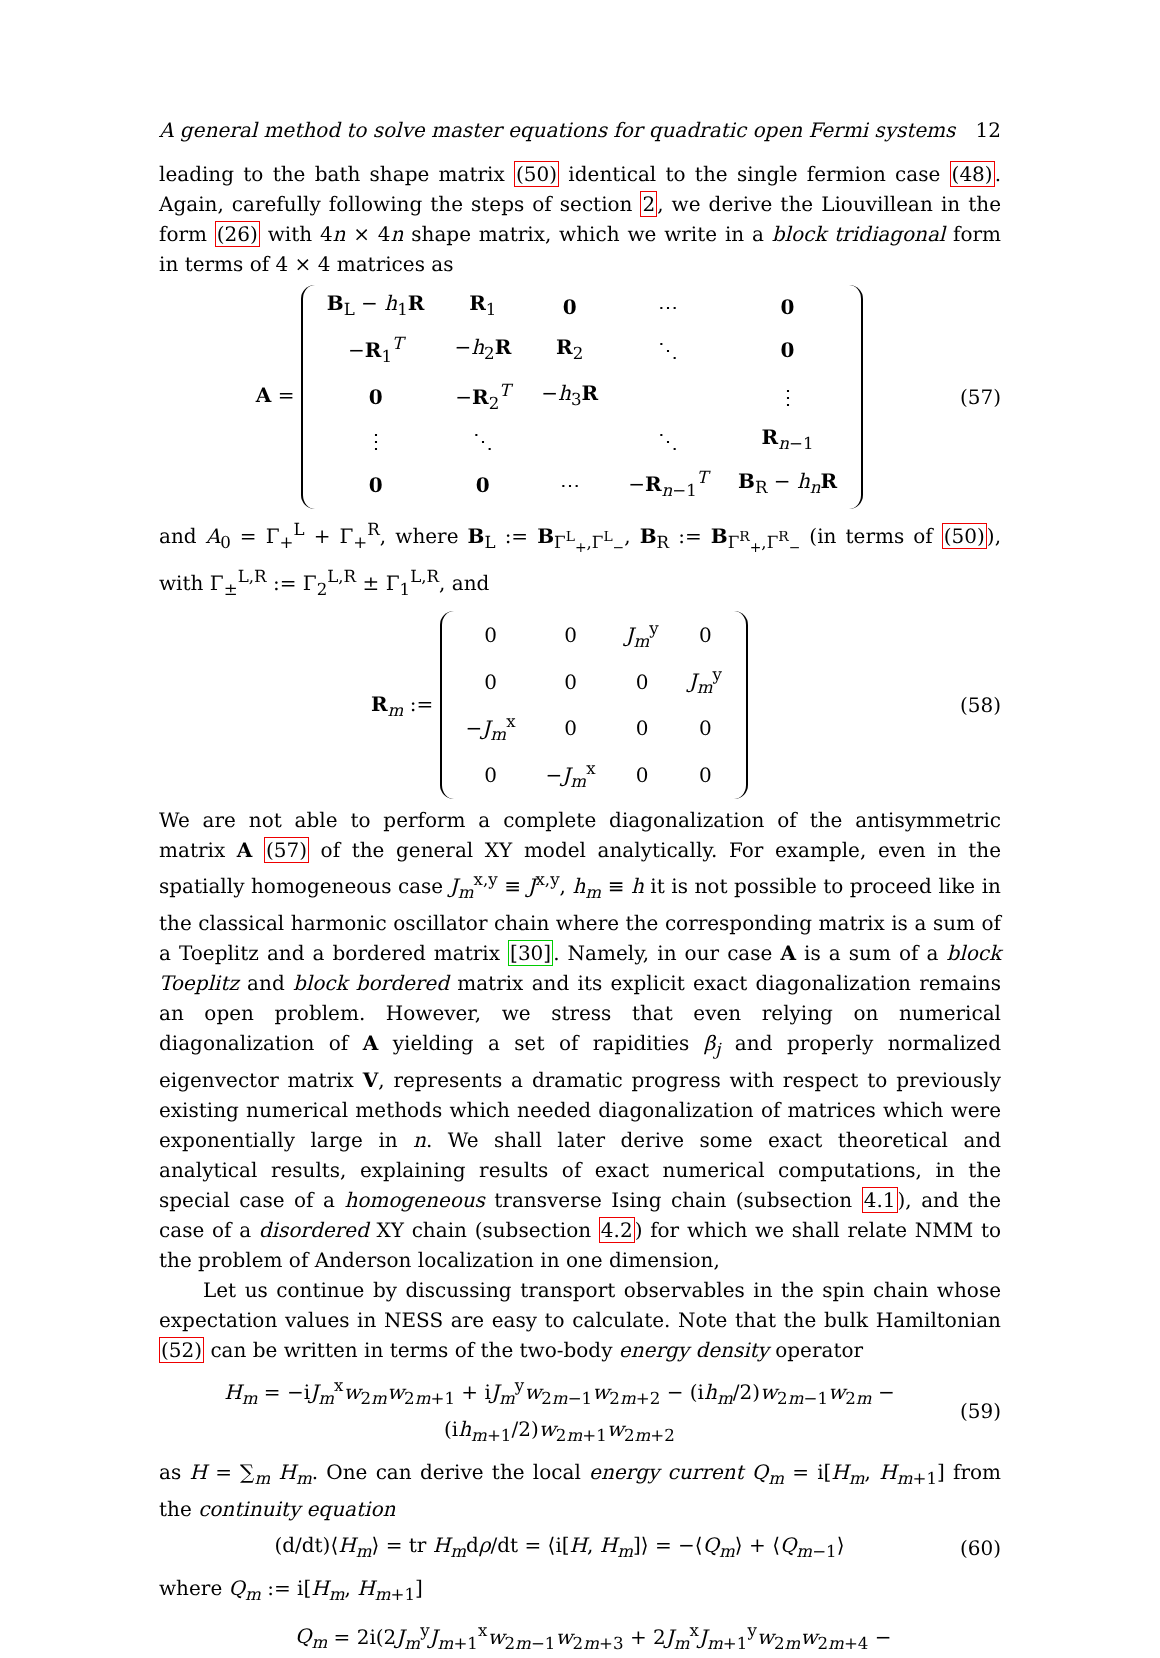A general method to solve master equations for quadratic open Fermi systems 12
leading to the bath shape matrix (50) identical to the single fermion case (48). Again, carefully following the steps of section 2, we derive the Liouvillean in the form (26) with 4n × 4n shape matrix, which we write in a block tridiagonal form in terms of 4 × 4 matrices as
A =
| B<sub>L</sub> − h<sub>1</sub> R | R<sub>1</sub> | 0 | ⋯ | 0 |
| − R<sub>1</sub><sup>T</sup> | − h<sub>2</sub> R | R<sub>2</sub> | ⋱ | 0 |
| 0 | − R<sub>2</sub><sup>T</sup> | − h<sub>3</sub> R | | ⋮ |
| ⋮ | ⋱ | | ⋱ | R<sub>n−1</sub> |
| 0 | 0 | ⋯ | − R<sub>n−1</sub><sup>T</sup> | B<sub>R</sub> − h<sub>n</sub> R |
(57)
and A<sub>0</sub> = Γ<sub>+</sub><sup>L</sup> + Γ<sub>+</sub><sup>R</sup>, where B<sub>L</sub> := B<sub>Γ<sup>L</sup><sub>+</sub>,Γ<sup>L</sup><sub>−</sub></sub>, B<sub>R</sub> := B<sub>Γ<sup>R</sup><sub>+</sub>,Γ<sup>R</sup><sub>−</sub></sub> (in terms of (50)), with Γ<sub>±</sub><sup>L,R</sup> := Γ<sub>2</sub><sup>L,R</sup> ± Γ<sub>1</sub><sup>L,R</sup>, and
R<sub>m</sub> :=
| 0 | 0 | J<sub>m</sub><sup>y</sup> | 0 |
| 0 | 0 | 0 | J<sub>m</sub><sup>y</sup> |
| − J<sub>m</sub><sup>x</sup> | 0 | 0 | 0 |
| 0 | − J<sub>m</sub><sup>x</sup> | 0 | 0 |
(58)
We are not able to perform a complete diagonalization of the antisymmetric matrix A (57) of the general XY model analytically. For example, even in the spatially homogeneous case J<sub>m</sub><sup>x,y</sup> ≡ J<sup>x,y</sup>, h<sub>m</sub> ≡ h it is not possible to proceed like in the classical harmonic oscillator chain where the corresponding matrix is a sum of a Toeplitz and a bordered matrix [30]. Namely, in our case A is a sum of a block Toeplitz and block bordered matrix and its explicit exact diagonalization remains an open problem. However, we stress that even relying on numerical diagonalization of A yielding a set of rapidities β<sub>j</sub> and properly normalized eigenvector matrix V, represents a dramatic progress with respect to previously existing numerical methods which needed diagonalization of matrices which were exponentially large in n. We shall later derive some exact theoretical and analytical results, explaining results of exact numerical computations, in the special case of a homogeneous transverse Ising chain (subsection 4.1), and the case of a disordered XY chain (subsection 4.2) for which we shall relate NMM to the problem of Anderson localization in one dimension,
Let us continue by discussing transport observables in the spin chain whose expectation values in NESS are easy to calculate. Note that the bulk Hamiltonian (52) can be written in terms of the two-body energy density operator
H<sub>m</sub> = −iJ<sub>m</sub><sup>x</sup>w<sub>2m</sub>w<sub>2m+1</sub> + iJ<sub>m</sub><sup>y</sup>w<sub>2m−1</sub>w<sub>2m+2</sub> − (ih<sub>m</sub>/2)w<sub>2m−1</sub>w<sub>2m</sub> − (ih<sub>m+1</sub>/2)w<sub>2m+1</sub>w<sub>2m+2</sub>
(59)
as H = ∑<sub>m</sub> H<sub>m</sub>. One can derive the local energy current Q<sub>m</sub> = i[H<sub>m</sub>, H<sub>m+1</sub>] from the continuity equation
(d/dt)⟨H<sub>m</sub>⟩ = tr H<sub>m</sub>dρ/dt = ⟨i[H, H<sub>m</sub>]⟩ = −⟨Q<sub>m</sub>⟩ + ⟨Q<sub>m−1</sub>⟩
(60)
where Q<sub>m</sub> := i[H<sub>m</sub>, H<sub>m+1</sub>]
Q<sub>m</sub> = 2i(2J<sub>m</sub><sup>y</sup>J<sub>m+1</sub><sup>x</sup>w<sub>2m−1</sub>w<sub>2m+3</sub> + 2J<sub>m</sub><sup>x</sup>J<sub>m+1</sub><sup>y</sup>w<sub>2m</sub>w<sub>2m+4</sub> −